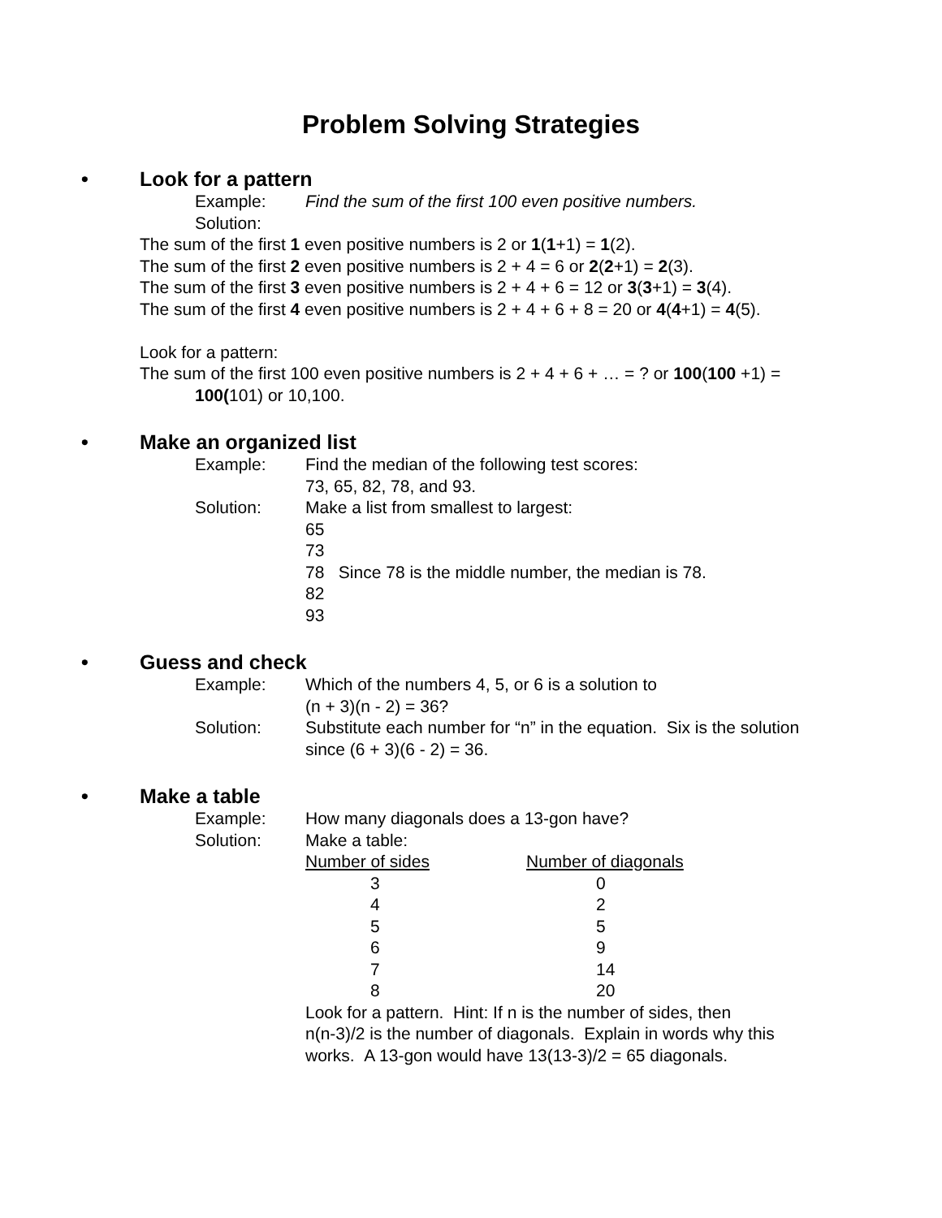Problem Solving Strategies
• Look for a pattern
Example: Find the sum of the first 100 even positive numbers.
Solution:
The sum of the first 1 even positive numbers is 2 or 1(1+1) = 1(2).
The sum of the first 2 even positive numbers is 2 + 4 = 6 or 2(2+1) = 2(3).
The sum of the first 3 even positive numbers is 2 + 4 + 6 = 12 or 3(3+1) = 3(4).
The sum of the first 4 even positive numbers is 2 + 4 + 6 + 8 = 20 or 4(4+1) = 4(5).
Look for a pattern:
The sum of the first 100 even positive numbers is 2 + 4 + 6 + … = ? or 100(100 +1) =
100(101) or 10,100.
• Make an organized list
Example: Find the median of the following test scores:
73, 65, 82, 78, and 93.
Solution: Make a list from smallest to largest:
65
73
78 Since 78 is the middle number, the median is 78.
82
93
• Guess and check
Example: Which of the numbers 4, 5, or 6 is a solution to
(n + 3)(n - 2) = 36?
Solution: Substitute each number for “n” in the equation. Six is the solution
since (6 + 3)(6 - 2) = 36.
• Make a table
Example: How many diagonals does a 13-gon have?
Solution: Make a table:
| Number of sides | Number of diagonals |
| --- | --- |
| 3 | 0 |
| 4 | 2 |
| 5 | 5 |
| 6 | 9 |
| 7 | 14 |
| 8 | 20 |
Look for a pattern. Hint: If n is the number of sides, then
n(n-3)/2 is the number of diagonals. Explain in words why this
works. A 13-gon would have 13(13-3)/2 = 65 diagonals.